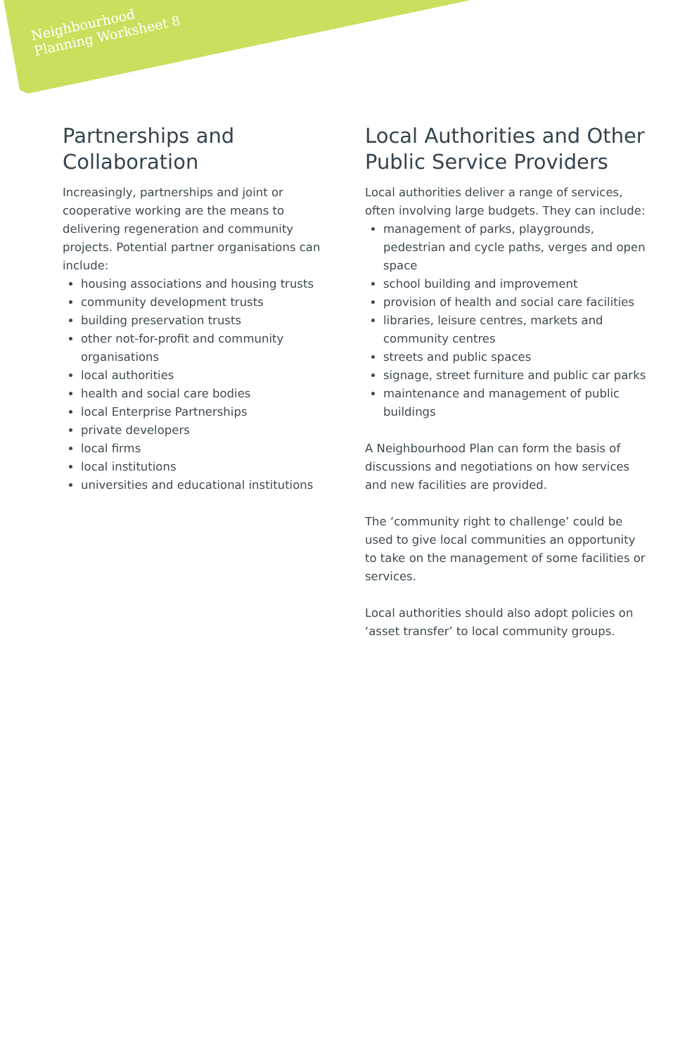Neighbourhood
Planning Worksheet 8
Partnerships and Collaboration
Increasingly, partnerships and joint or cooperative working are the means to delivering regeneration and community projects. Potential partner organisations can include:
housing associations and housing trusts
community development trusts
building preservation trusts
other not-for-profit and community organisations
local authorities
health and social care bodies
local Enterprise Partnerships
private developers
local firms
local institutions
universities and educational institutions
Local Authorities and Other Public Service Providers
Local authorities deliver a range of services, often involving large budgets. They can include:
management of parks, playgrounds, pedestrian and cycle paths, verges and open space
school building and improvement
provision of health and social care facilities
libraries, leisure centres, markets and community centres
streets and public spaces
signage, street furniture and public car parks
maintenance and management of public buildings
A Neighbourhood Plan can form the basis of discussions and negotiations on how services and new facilities are provided.
The ‘community right to challenge’ could be used to give local communities an opportunity to take on the management of some facilities or services.
Local authorities should also adopt policies on ‘asset transfer’ to local community groups.